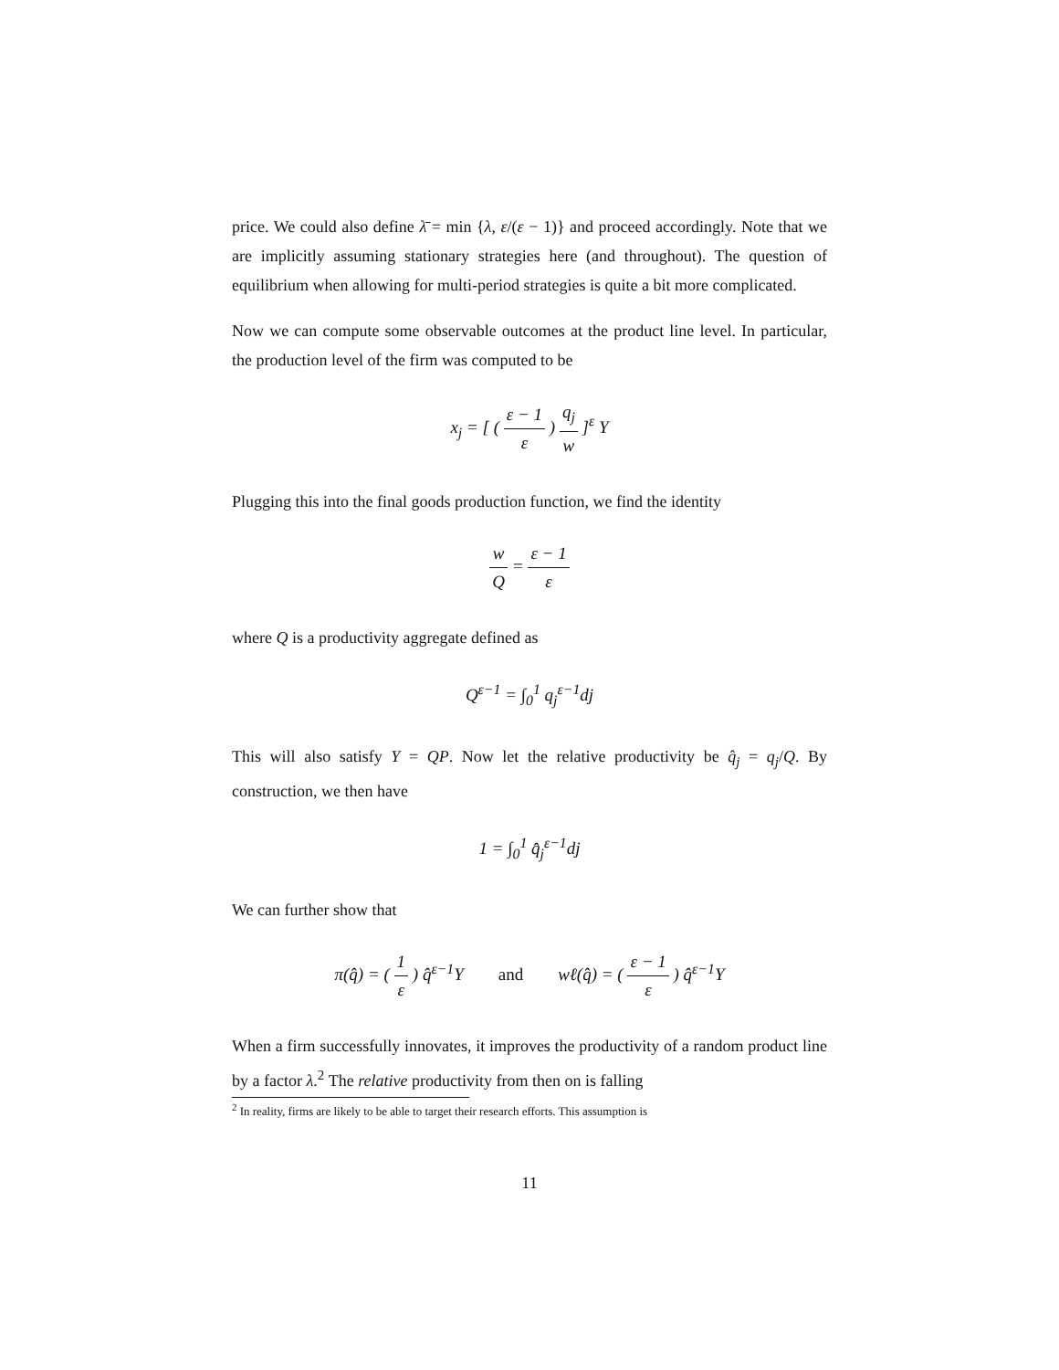price. We could also define λ̄ = min {λ, ε/(ε − 1)} and proceed accordingly. Note that we are implicitly assuming stationary strategies here (and throughout). The question of equilibrium when allowing for multi-period strategies is quite a bit more complicated.
Now we can compute some observable outcomes at the product line level. In particular, the production level of the firm was computed to be
x<sub>j</sub> = [ ( ε − 1 ε ) q<sub>j</sub> w ]<sup>ε</sup> Y
Plugging this into the final goods production function, we find the identity
w Q = ε − 1 ε
where Q is a productivity aggregate defined as
Q<sup>ε−1</sup> = ∫<sub>0</sub><sup>1</sup> q<sub>j</sub><sup>ε−1</sup>dj
This will also satisfy Y = QP. Now let the relative productivity be q̂<sub>j</sub> = q<sub>j</sub>/Q. By construction, we then have
1 = ∫<sub>0</sub><sup>1</sup> q̂<sub>j</sub><sup>ε−1</sup>dj
We can further show that
π(q̂) = ( 1 ε ) q̂<sup>ε−1</sup>Y and wℓ(q̂) = ( ε − 1 ε ) q̂<sup>ε−1</sup>Y
When a firm successfully innovates, it improves the productivity of a random product line by a factor λ.<sup>2</sup> The relative productivity from then on is falling
<sup>2</sup> In reality, firms are likely to be able to target their research efforts. This assumption is
11